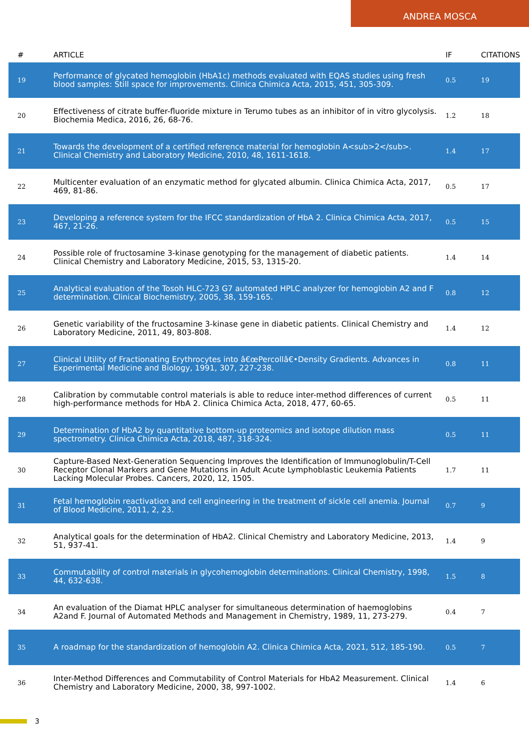ANDREA MOSCA
| # | ARTICLE | IF | CITATIONS |
| --- | --- | --- | --- |
| 19 | Performance of glycated hemoglobin (HbA1c) methods evaluated with EQAS studies using fresh blood samples: Still space for improvements. Clinica Chimica Acta, 2015, 451, 305-309. | 0.5 | 19 |
| 20 | Effectiveness of citrate buffer-fluoride mixture in Terumo tubes as an inhibitor of in vitro glycolysis. Biochemia Medica, 2016, 26, 68-76. | 1.2 | 18 |
| 21 | Towards the development of a certified reference material for hemoglobin A<sub>2</sub>. Clinical Chemistry and Laboratory Medicine, 2010, 48, 1611-1618. | 1.4 | 17 |
| 22 | Multicenter evaluation of an enzymatic method for glycated albumin. Clinica Chimica Acta, 2017, 469, 81-86. | 0.5 | 17 |
| 23 | Developing a reference system for the IFCC standardization of HbA 2. Clinica Chimica Acta, 2017, 467, 21-26. | 0.5 | 15 |
| 24 | Possible role of fructosamine 3-kinase genotyping for the management of diabetic patients. Clinical Chemistry and Laboratory Medicine, 2015, 53, 1315-20. | 1.4 | 14 |
| 25 | Analytical evaluation of the Tosoh HLC-723 G7 automated HPLC analyzer for hemoglobin A2 and F determination. Clinical Biochemistry, 2005, 38, 159-165. | 0.8 | 12 |
| 26 | Genetic variability of the fructosamine 3-kinase gene in diabetic patients. Clinical Chemistry and Laboratory Medicine, 2011, 49, 803-808. | 1.4 | 12 |
| 27 | Clinical Utility of Fractionating Erythrocytes into â€œPercollâ€•Density Gradients. Advances in Experimental Medicine and Biology, 1991, 307, 227-238. | 0.8 | 11 |
| 28 | Calibration by commutable control materials is able to reduce inter-method differences of current high-performance methods for HbA 2. Clinica Chimica Acta, 2018, 477, 60-65. | 0.5 | 11 |
| 29 | Determination of HbA2 by quantitative bottom-up proteomics and isotope dilution mass spectrometry. Clinica Chimica Acta, 2018, 487, 318-324. | 0.5 | 11 |
| 30 | Capture-Based Next-Generation Sequencing Improves the Identification of Immunoglobulin/T-Cell Receptor Clonal Markers and Gene Mutations in Adult Acute Lymphoblastic Leukemia Patients Lacking Molecular Probes. Cancers, 2020, 12, 1505. | 1.7 | 11 |
| 31 | Fetal hemoglobin reactivation and cell engineering in the treatment of sickle cell anemia. Journal of Blood Medicine, 2011, 2, 23. | 0.7 | 9 |
| 32 | Analytical goals for the determination of HbA2. Clinical Chemistry and Laboratory Medicine, 2013, 51, 937-41. | 1.4 | 9 |
| 33 | Commutability of control materials in glycohemoglobin determinations. Clinical Chemistry, 1998, 44, 632-638. | 1.5 | 8 |
| 34 | An evaluation of the Diamat HPLC analyser for simultaneous determination of haemoglobins A2and F. Journal of Automated Methods and Management in Chemistry, 1989, 11, 273-279. | 0.4 | 7 |
| 35 | A roadmap for the standardization of hemoglobin A2. Clinica Chimica Acta, 2021, 512, 185-190. | 0.5 | 7 |
| 36 | Inter-Method Differences and Commutability of Control Materials for HbA2 Measurement. Clinical Chemistry and Laboratory Medicine, 2000, 38, 997-1002. | 1.4 | 6 |
3